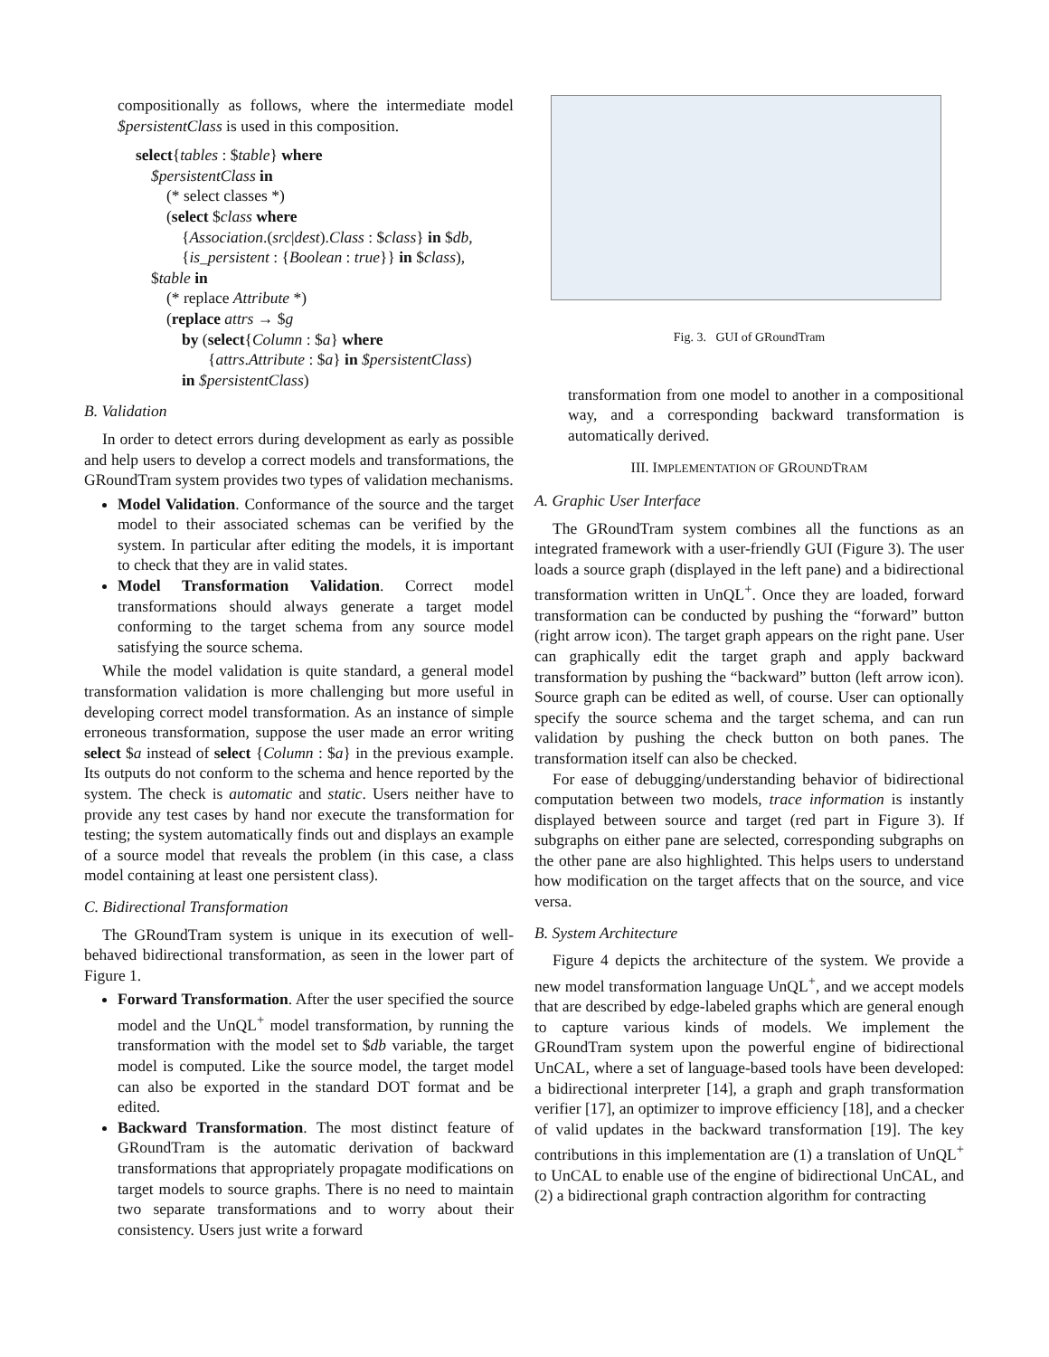compositionally as follows, where the intermediate model $persistentClass is used in this composition.
select{tables : $table} where
$persistentClass in
(* select classes *)
(select $class where
{Association.(src|dest).Class : $class} in $db,
{is_persistent : {Boolean : true}} in $class),
$table in
(* replace Attribute *)
(replace attrs → $g
by (select{Column : $a} where
{attrs.Attribute : $a} in $persistentClass)
in $persistentClass)
B. Validation
In order to detect errors during development as early as possible and help users to develop a correct models and transformations, the GRoundTram system provides two types of validation mechanisms.
Model Validation. Conformance of the source and the target model to their associated schemas can be verified by the system. In particular after editing the models, it is important to check that they are in valid states.
Model Transformation Validation. Correct model transformations should always generate a target model conforming to the target schema from any source model satisfying the source schema.
While the model validation is quite standard, a general model transformation validation is more challenging but more useful in developing correct model transformation. As an instance of simple erroneous transformation, suppose the user made an error writing select $a instead of select {Column : $a} in the previous example. Its outputs do not conform to the schema and hence reported by the system. The check is automatic and static. Users neither have to provide any test cases by hand nor execute the transformation for testing; the system automatically finds out and displays an example of a source model that reveals the problem (in this case, a class model containing at least one persistent class).
C. Bidirectional Transformation
The GRoundTram system is unique in its execution of well-behaved bidirectional transformation, as seen in the lower part of Figure 1.
Forward Transformation. After the user specified the source model and the UnQL<sup>+</sup> model transformation, by running the transformation with the model set to $db variable, the target model is computed. Like the source model, the target model can also be exported in the standard DOT format and be edited.
Backward Transformation. The most distinct feature of GRoundTram is the automatic derivation of backward transformations that appropriately propagate modifications on target models to source graphs. There is no need to maintain two separate transformations and to worry about their consistency. Users just write a forward
Fig. 3. GUI of GRoundTram
transformation from one model to another in a compositional way, and a corresponding backward transformation is automatically derived.
III. IMPLEMENTATION OF GROUNDTRAM
A. Graphic User Interface
The GRoundTram system combines all the functions as an integrated framework with a user-friendly GUI (Figure 3). The user loads a source graph (displayed in the left pane) and a bidirectional transformation written in UnQL<sup>+</sup>. Once they are loaded, forward transformation can be conducted by pushing the “forward” button (right arrow icon). The target graph appears on the right pane. User can graphically edit the target graph and apply backward transformation by pushing the “backward” button (left arrow icon). Source graph can be edited as well, of course. User can optionally specify the source schema and the target schema, and can run validation by pushing the check button on both panes. The transformation itself can also be checked.
For ease of debugging/understanding behavior of bidirectional computation between two models, trace information is instantly displayed between source and target (red part in Figure 3). If subgraphs on either pane are selected, corresponding subgraphs on the other pane are also highlighted. This helps users to understand how modification on the target affects that on the source, and vice versa.
B. System Architecture
Figure 4 depicts the architecture of the system. We provide a new model transformation language UnQL<sup>+</sup>, and we accept models that are described by edge-labeled graphs which are general enough to capture various kinds of models. We implement the GRoundTram system upon the powerful engine of bidirectional UnCAL, where a set of language-based tools have been developed: a bidirectional interpreter [14], a graph and graph transformation verifier [17], an optimizer to improve efficiency [18], and a checker of valid updates in the backward transformation [19]. The key contributions in this implementation are (1) a translation of UnQL<sup>+</sup> to UnCAL to enable use of the engine of bidirectional UnCAL, and (2) a bidirectional graph contraction algorithm for contracting